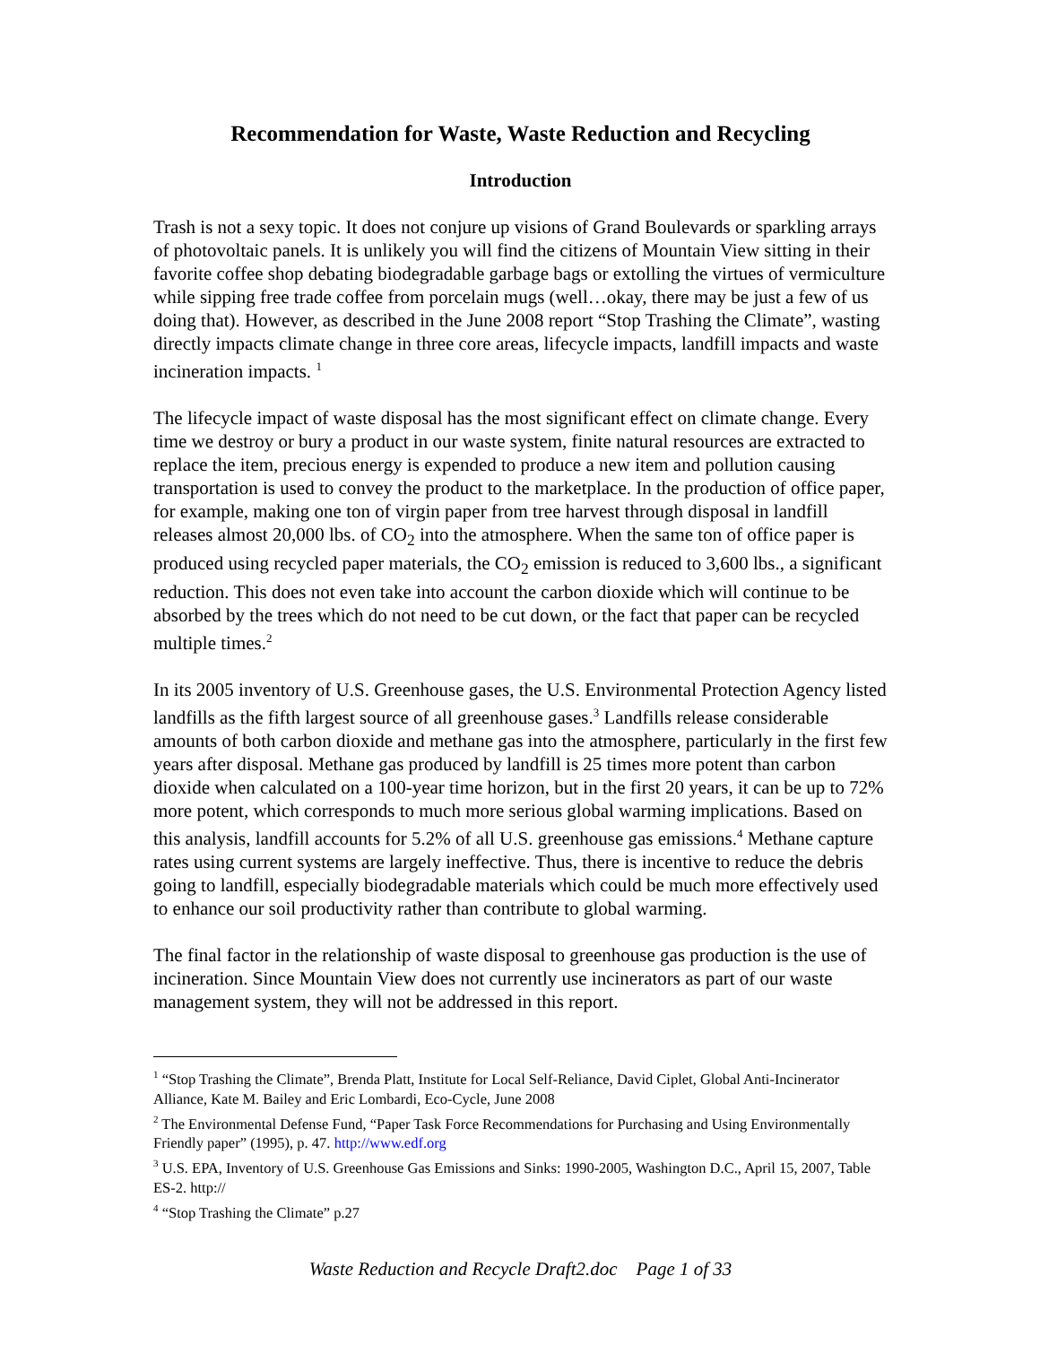Recommendation for Waste, Waste Reduction and Recycling
Introduction
Trash is not a sexy topic. It does not conjure up visions of Grand Boulevards or sparkling arrays of photovoltaic panels. It is unlikely you will find the citizens of Mountain View sitting in their favorite coffee shop debating biodegradable garbage bags or extolling the virtues of vermiculture while sipping free trade coffee from porcelain mugs (well…okay, there may be just a few of us doing that). However, as described in the June 2008 report “Stop Trashing the Climate”, wasting directly impacts climate change in three core areas, lifecycle impacts, landfill impacts and waste incineration impacts. <sup>1</sup>
The lifecycle impact of waste disposal has the most significant effect on climate change. Every time we destroy or bury a product in our waste system, finite natural resources are extracted to replace the item, precious energy is expended to produce a new item and pollution causing transportation is used to convey the product to the marketplace. In the production of office paper, for example, making one ton of virgin paper from tree harvest through disposal in landfill releases almost 20,000 lbs. of CO<sub>2</sub> into the atmosphere. When the same ton of office paper is produced using recycled paper materials, the CO<sub>2</sub> emission is reduced to 3,600 lbs., a significant reduction. This does not even take into account the carbon dioxide which will continue to be absorbed by the trees which do not need to be cut down, or the fact that paper can be recycled multiple times.<sup>2</sup>
In its 2005 inventory of U.S. Greenhouse gases, the U.S. Environmental Protection Agency listed landfills as the fifth largest source of all greenhouse gases.<sup>3</sup> Landfills release considerable amounts of both carbon dioxide and methane gas into the atmosphere, particularly in the first few years after disposal. Methane gas produced by landfill is 25 times more potent than carbon dioxide when calculated on a 100-year time horizon, but in the first 20 years, it can be up to 72% more potent, which corresponds to much more serious global warming implications. Based on this analysis, landfill accounts for 5.2% of all U.S. greenhouse gas emissions.<sup>4</sup> Methane capture rates using current systems are largely ineffective. Thus, there is incentive to reduce the debris going to landfill, especially biodegradable materials which could be much more effectively used to enhance our soil productivity rather than contribute to global warming.
The final factor in the relationship of waste disposal to greenhouse gas production is the use of incineration. Since Mountain View does not currently use incinerators as part of our waste management system, they will not be addressed in this report.
<sup>1</sup> “Stop Trashing the Climate”, Brenda Platt, Institute for Local Self-Reliance, David Ciplet, Global Anti-Incinerator Alliance, Kate M. Bailey and Eric Lombardi, Eco-Cycle, June 2008
<sup>2</sup> The Environmental Defense Fund, “Paper Task Force Recommendations for Purchasing and Using Environmentally Friendly paper” (1995), p. 47. http://www.edf.org
<sup>3</sup> U.S. EPA, Inventory of U.S. Greenhouse Gas Emissions and Sinks: 1990-2005, Washington D.C., April 15, 2007, Table ES-2. http://
<sup>4</sup> “Stop Trashing the Climate” p.27
Waste Reduction and Recycle Draft2.doc Page 1 of 33